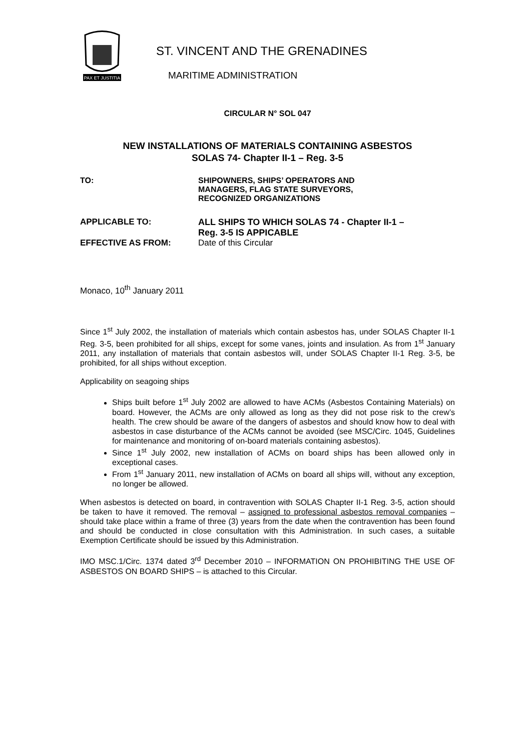PAX ET JUSTITIA
ST. VINCENT AND THE GRENADINES
MARITIME ADMINISTRATION
CIRCULAR N° SOL 047
NEW INSTALLATIONS OF MATERIALS CONTAINING ASBESTOS
SOLAS 74- Chapter II-1 – Reg. 3-5
TO: SHIPOWNERS, SHIPS’ OPERATORS AND
MANAGERS, FLAG STATE SURVEYORS,
RECOGNIZED ORGANIZATIONS
APPLICABLE TO: ALL SHIPS TO WHICH SOLAS 74 - Chapter II-1 –
Reg. 3-5 IS APPICABLE
EFFECTIVE AS FROM: Date of this Circular
Monaco, 10<sup>th</sup> January 2011
Since 1<sup>st</sup> July 2002, the installation of materials which contain asbestos has, under SOLAS Chapter II-1 Reg. 3-5, been prohibited for all ships, except for some vanes, joints and insulation. As from 1<sup>st</sup> January 2011, any installation of materials that contain asbestos will, under SOLAS Chapter II-1 Reg. 3-5, be prohibited, for all ships without exception.
Applicability on seagoing ships
Ships built before 1<sup>st</sup> July 2002 are allowed to have ACMs (Asbestos Containing Materials) on board. However, the ACMs are only allowed as long as they did not pose risk to the crew’s health. The crew should be aware of the dangers of asbestos and should know how to deal with asbestos in case disturbance of the ACMs cannot be avoided (see MSC/Circ. 1045, Guidelines for maintenance and monitoring of on-board materials containing asbestos).
Since 1<sup>st</sup> July 2002, new installation of ACMs on board ships has been allowed only in exceptional cases.
From 1<sup>st</sup> January 2011, new installation of ACMs on board all ships will, without any exception, no longer be allowed.
When asbestos is detected on board, in contravention with SOLAS Chapter II-1 Reg. 3-5, action should be taken to have it removed. The removal – assigned to professional asbestos removal companies – should take place within a frame of three (3) years from the date when the contravention has been found and should be conducted in close consultation with this Administration. In such cases, a suitable Exemption Certificate should be issued by this Administration.
IMO MSC.1/Circ. 1374 dated 3<sup>rd</sup> December 2010 – INFORMATION ON PROHIBITING THE USE OF ASBESTOS ON BOARD SHIPS – is attached to this Circular.